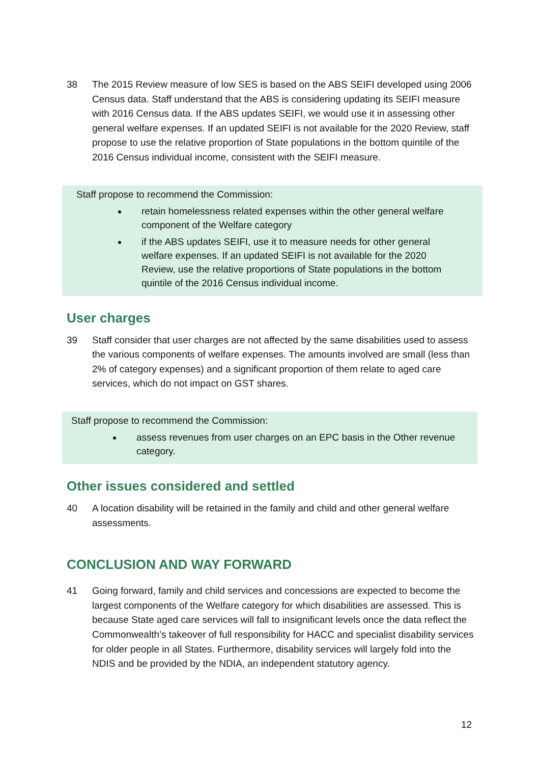38 The 2015 Review measure of low SES is based on the ABS SEIFI developed using 2006 Census data. Staff understand that the ABS is considering updating its SEIFI measure with 2016 Census data. If the ABS updates SEIFI, we would use it in assessing other general welfare expenses. If an updated SEIFI is not available for the 2020 Review, staff propose to use the relative proportion of State populations in the bottom quintile of the 2016 Census individual income, consistent with the SEIFI measure.
Staff propose to recommend the Commission:
retain homelessness related expenses within the other general welfare component of the Welfare category
if the ABS updates SEIFI, use it to measure needs for other general welfare expenses. If an updated SEIFI is not available for the 2020 Review, use the relative proportions of State populations in the bottom quintile of the 2016 Census individual income.
User charges
39 Staff consider that user charges are not affected by the same disabilities used to assess the various components of welfare expenses. The amounts involved are small (less than 2% of category expenses) and a significant proportion of them relate to aged care services, which do not impact on GST shares.
Staff propose to recommend the Commission:
assess revenues from user charges on an EPC basis in the Other revenue category.
Other issues considered and settled
40 A location disability will be retained in the family and child and other general welfare assessments.
CONCLUSION AND WAY FORWARD
41 Going forward, family and child services and concessions are expected to become the largest components of the Welfare category for which disabilities are assessed. This is because State aged care services will fall to insignificant levels once the data reflect the Commonwealth’s takeover of full responsibility for HACC and specialist disability services for older people in all States. Furthermore, disability services will largely fold into the NDIS and be provided by the NDIA, an independent statutory agency.
12